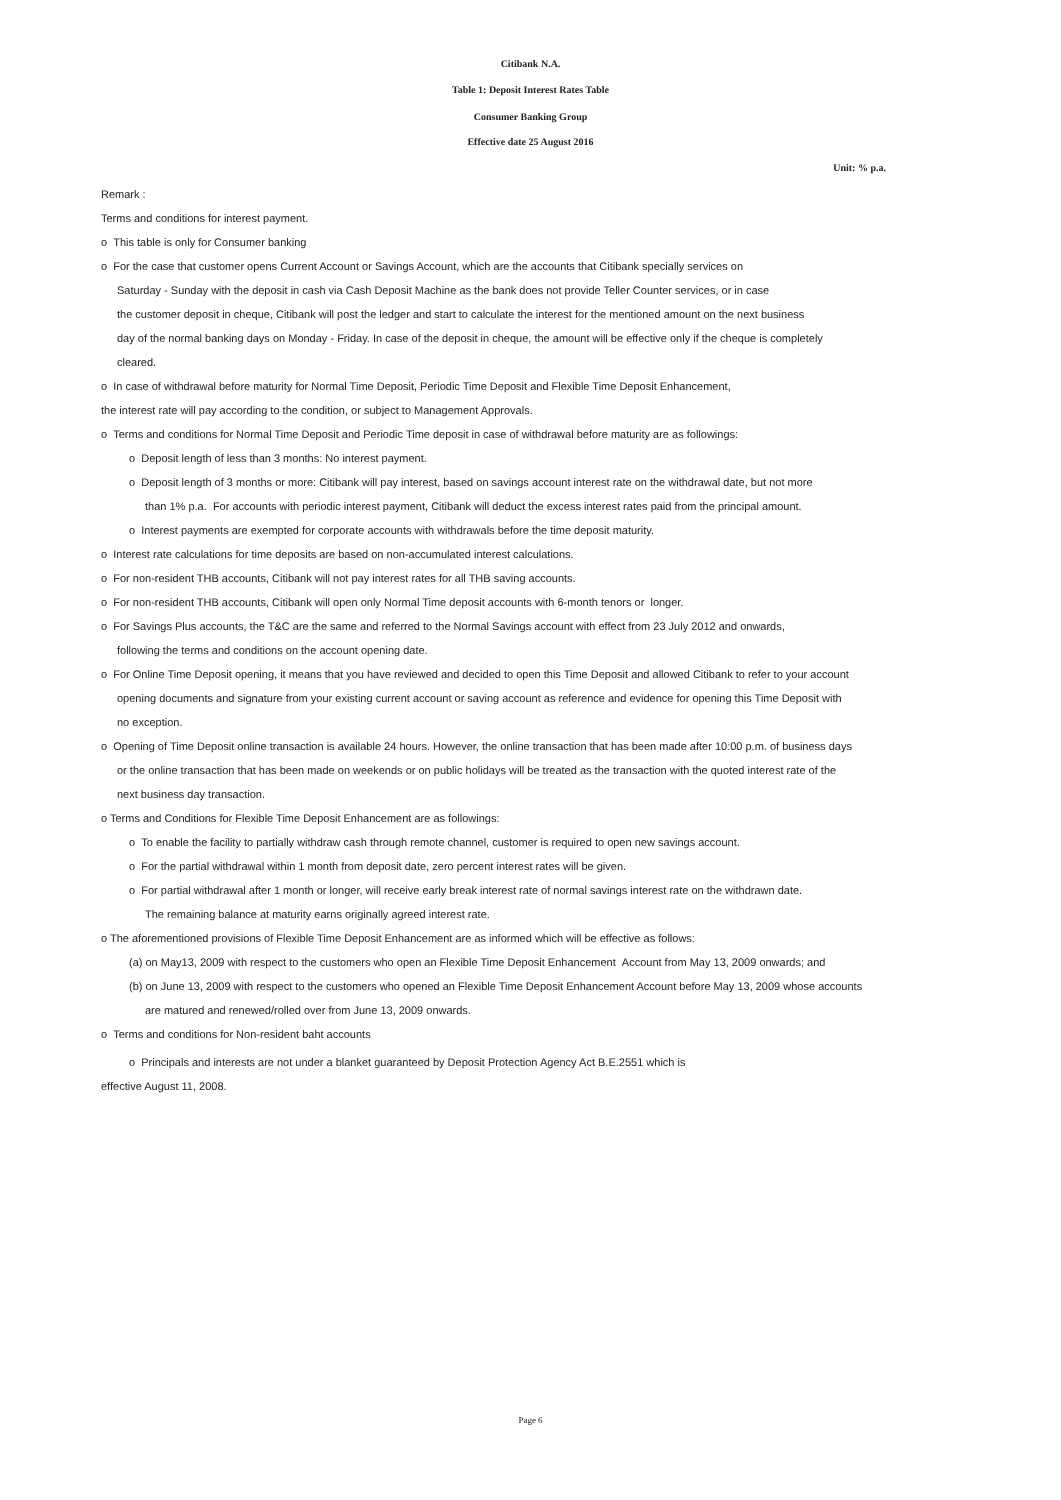Citibank N.A.
Table 1: Deposit Interest Rates Table
Consumer Banking Group
Effective date 25 August 2016
Unit: % p.a.
Remark :
Terms and conditions for interest payment.
o This table is only for Consumer banking
o For the case that customer opens Current Account or Savings Account, which are the accounts that Citibank specially services on
Saturday - Sunday with the deposit in cash via Cash Deposit Machine as the bank does not provide Teller Counter services, or in case
the customer deposit in cheque, Citibank will post the ledger and start to calculate the interest for the mentioned amount on the next business
day of the normal banking days on Monday - Friday. In case of the deposit in cheque, the amount will be effective only if the cheque is completely
cleared.
o In case of withdrawal before maturity for Normal Time Deposit, Periodic Time Deposit and Flexible Time Deposit Enhancement,
the interest rate will pay according to the condition, or subject to Management Approvals.
o Terms and conditions for Normal Time Deposit and Periodic Time deposit in case of withdrawal before maturity are as followings:
o Deposit length of less than 3 months: No interest payment.
o Deposit length of 3 months or more: Citibank will pay interest, based on savings account interest rate on the withdrawal date, but not more
than 1% p.a. For accounts with periodic interest payment, Citibank will deduct the excess interest rates paid from the principal amount.
o Interest payments are exempted for corporate accounts with withdrawals before the time deposit maturity.
o Interest rate calculations for time deposits are based on non-accumulated interest calculations.
o For non-resident THB accounts, Citibank will not pay interest rates for all THB saving accounts.
o For non-resident THB accounts, Citibank will open only Normal Time deposit accounts with 6-month tenors or longer.
o For Savings Plus accounts, the T&C are the same and referred to the Normal Savings account with effect from 23 July 2012 and onwards,
following the terms and conditions on the account opening date.
o For Online Time Deposit opening, it means that you have reviewed and decided to open this Time Deposit and allowed Citibank to refer to your account
opening documents and signature from your existing current account or saving account as reference and evidence for opening this Time Deposit with
no exception.
o Opening of Time Deposit online transaction is available 24 hours. However, the online transaction that has been made after 10:00 p.m. of business days
or the online transaction that has been made on weekends or on public holidays will be treated as the transaction with the quoted interest rate of the
next business day transaction.
o Terms and Conditions for Flexible Time Deposit Enhancement are as followings:
o To enable the facility to partially withdraw cash through remote channel, customer is required to open new savings account.
o For the partial withdrawal within 1 month from deposit date, zero percent interest rates will be given.
o For partial withdrawal after 1 month or longer, will receive early break interest rate of normal savings interest rate on the withdrawn date.
The remaining balance at maturity earns originally agreed interest rate.
o The aforementioned provisions of Flexible Time Deposit Enhancement are as informed which will be effective as follows:
(a) on May13, 2009 with respect to the customers who open an Flexible Time Deposit Enhancement Account from May 13, 2009 onwards; and
(b) on June 13, 2009 with respect to the customers who opened an Flexible Time Deposit Enhancement Account before May 13, 2009 whose accounts
are matured and renewed/rolled over from June 13, 2009 onwards.
o Terms and conditions for Non-resident baht accounts
o Principals and interests are not under a blanket guaranteed by Deposit Protection Agency Act B.E.2551 which is
effective August 11, 2008.
Page 6